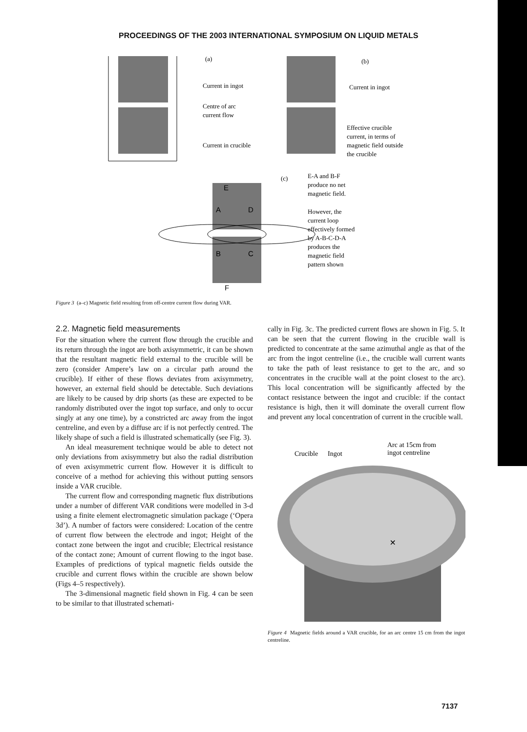PROCEEDINGS OF THE 2003 INTERNATIONAL SYMPOSIUM ON LIQUID METALS
(a)
Current in ingot
Centre of arc
current flow
Current in crucible
(b)
Current in ingot
Effective crucible
current, in terms of
magnetic field outside
the crucible
(c)
E-A and B-F
produce no net
magnetic field.
However, the
current loop
effectively formed
by A-B-C-D-A
produces the
magnetic field
pattern shown
E
A
D
B
C
F
Figure 3 (a–c) Magnetic field resulting from off-centre current flow during VAR.
2.2. Magnetic field measurements
For the situation where the current flow through the crucible and its return through the ingot are both axisymmetric, it can be shown that the resultant magnetic field external to the crucible will be zero (consider Ampere’s law on a circular path around the crucible). If either of these flows deviates from axisymmetry, however, an external field should be detectable. Such deviations are likely to be caused by drip shorts (as these are expected to be randomly distributed over the ingot top surface, and only to occur singly at any one time), by a constricted arc away from the ingot centreline, and even by a diffuse arc if is not perfectly centred. The likely shape of such a field is illustrated schematically (see Fig. 3).
An ideal measurement technique would be able to detect not only deviations from axisymmetry but also the radial distribution of even axisymmetric current flow. However it is difficult to conceive of a method for achieving this without putting sensors inside a VAR crucible.
The current flow and corresponding magnetic flux distributions under a number of different VAR conditions were modelled in 3-d using a finite element electromagnetic simulation package (‘Opera 3d’). A number of factors were considered: Location of the centre of current flow between the electrode and ingot; Height of the contact zone between the ingot and crucible; Electrical resistance of the contact zone; Amount of current flowing to the ingot base. Examples of predictions of typical magnetic fields outside the crucible and current flows within the crucible are shown below (Figs 4–5 respectively).
The 3-dimensional magnetic field shown in Fig. 4 can be seen to be similar to that illustrated schemati-
cally in Fig. 3c. The predicted current flows are shown in Fig. 5. It can be seen that the current flowing in the crucible wall is predicted to concentrate at the same azimuthal angle as that of the arc from the ingot centreline (i.e., the crucible wall current wants to take the path of least resistance to get to the arc, and so concentrates in the crucible wall at the point closest to the arc). This local concentration will be significantly affected by the contact resistance between the ingot and crucible: if the contact resistance is high, then it will dominate the overall current flow and prevent any local concentration of current in the crucible wall.
Crucible
Ingot
Arc at 15cm from
ingot centreline
×
Figure 4 Magnetic fields around a VAR crucible, for an arc centre 15 cm from the ingot centreline.
7137